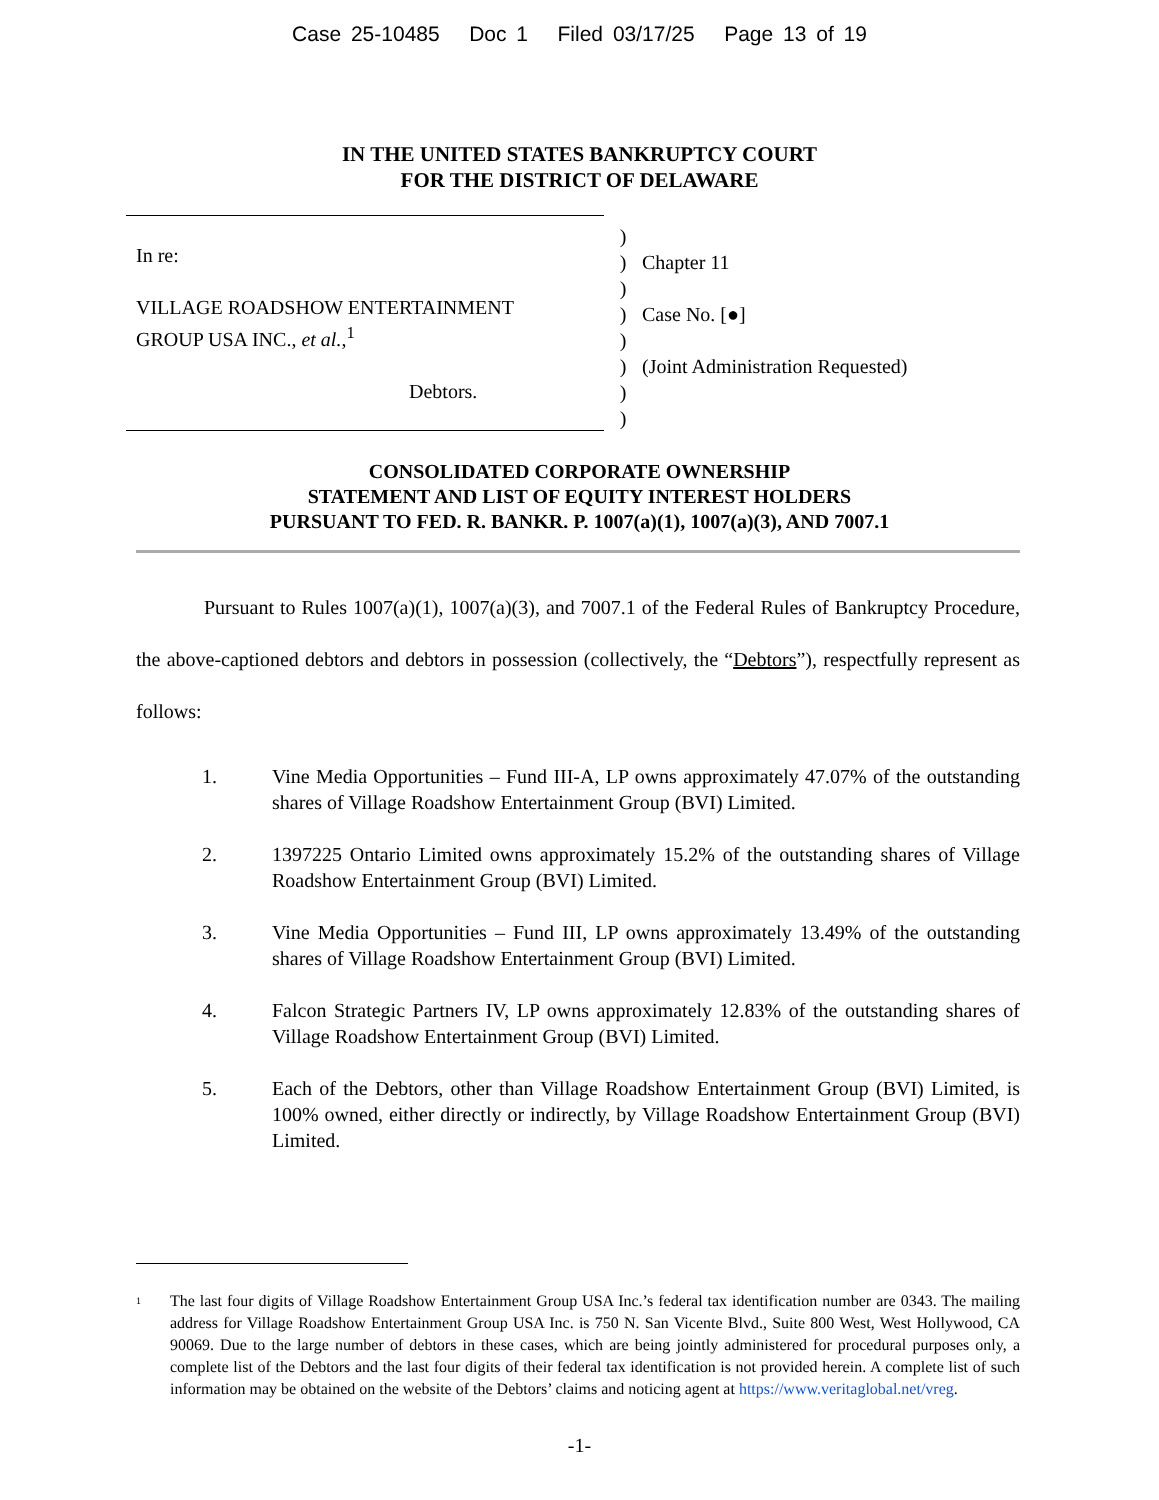Case 25-10485 Doc 1 Filed 03/17/25 Page 13 of 19
IN THE UNITED STATES BANKRUPTCY COURT
FOR THE DISTRICT OF DELAWARE
In re:
VILLAGE ROADSHOW ENTERTAINMENT
GROUP USA INC., et al.,<sup>1</sup>
Debtors.
)
)
)
)
)
)
)
)
Chapter 11
Case No. [●]
(Joint Administration Requested)
CONSOLIDATED CORPORATE OWNERSHIP
STATEMENT AND LIST OF EQUITY INTEREST HOLDERS
PURSUANT TO FED. R. BANKR. P. 1007(a)(1), 1007(a)(3), AND 7007.1
Pursuant to Rules 1007(a)(1), 1007(a)(3), and 7007.1 of the Federal Rules of Bankruptcy Procedure, the above-captioned debtors and debtors in possession (collectively, the “Debtors”), respectfully represent as follows:
1. Vine Media Opportunities – Fund III-A, LP owns approximately 47.07% of the outstanding shares of Village Roadshow Entertainment Group (BVI) Limited.
2. 1397225 Ontario Limited owns approximately 15.2% of the outstanding shares of Village Roadshow Entertainment Group (BVI) Limited.
3. Vine Media Opportunities – Fund III, LP owns approximately 13.49% of the outstanding shares of Village Roadshow Entertainment Group (BVI) Limited.
4. Falcon Strategic Partners IV, LP owns approximately 12.83% of the outstanding shares of Village Roadshow Entertainment Group (BVI) Limited.
5. Each of the Debtors, other than Village Roadshow Entertainment Group (BVI) Limited, is 100% owned, either directly or indirectly, by Village Roadshow Entertainment Group (BVI) Limited.
<sup>1</sup> The last four digits of Village Roadshow Entertainment Group USA Inc.’s federal tax identification number are 0343. The mailing address for Village Roadshow Entertainment Group USA Inc. is 750 N. San Vicente Blvd., Suite 800 West, West Hollywood, CA 90069. Due to the large number of debtors in these cases, which are being jointly administered for procedural purposes only, a complete list of the Debtors and the last four digits of their federal tax identification is not provided herein. A complete list of such information may be obtained on the website of the Debtors’ claims and noticing agent at https://www.veritaglobal.net/vreg.
-1-